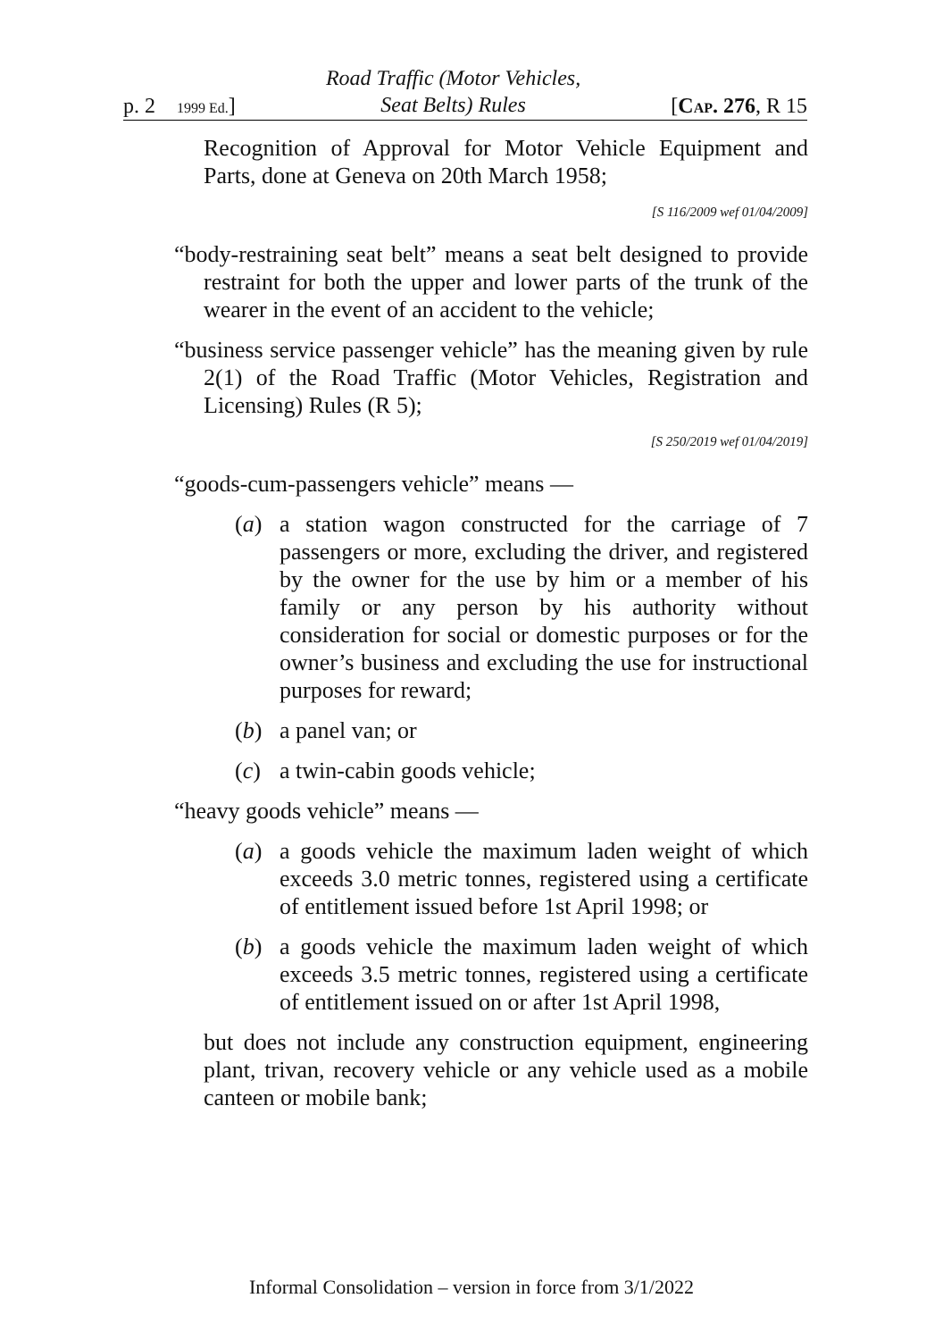p. 2 1999 Ed.] Road Traffic (Motor Vehicles,
Seat Belts) Rules [CAP. 276, R 15
Recognition of Approval for Motor Vehicle Equipment and Parts, done at Geneva on 20th March 1958;
[S 116/2009 wef 01/04/2009]
“body-restraining seat belt” means a seat belt designed to provide restraint for both the upper and lower parts of the trunk of the wearer in the event of an accident to the vehicle;
“business service passenger vehicle” has the meaning given by rule 2(1) of the Road Traffic (Motor Vehicles, Registration and Licensing) Rules (R 5);
[S 250/2019 wef 01/04/2019]
“goods-cum-passengers vehicle” means —
(a) a station wagon constructed for the carriage of 7 passengers or more, excluding the driver, and registered by the owner for the use by him or a member of his family or any person by his authority without consideration for social or domestic purposes or for the owner’s business and excluding the use for instructional purposes for reward;
(b) a panel van; or
(c) a twin-cabin goods vehicle;
“heavy goods vehicle” means —
(a) a goods vehicle the maximum laden weight of which exceeds 3.0 metric tonnes, registered using a certificate of entitlement issued before 1st April 1998; or
(b) a goods vehicle the maximum laden weight of which exceeds 3.5 metric tonnes, registered using a certificate of entitlement issued on or after 1st April 1998,
but does not include any construction equipment, engineering plant, trivan, recovery vehicle or any vehicle used as a mobile canteen or mobile bank;
Informal Consolidation – version in force from 3/1/2022